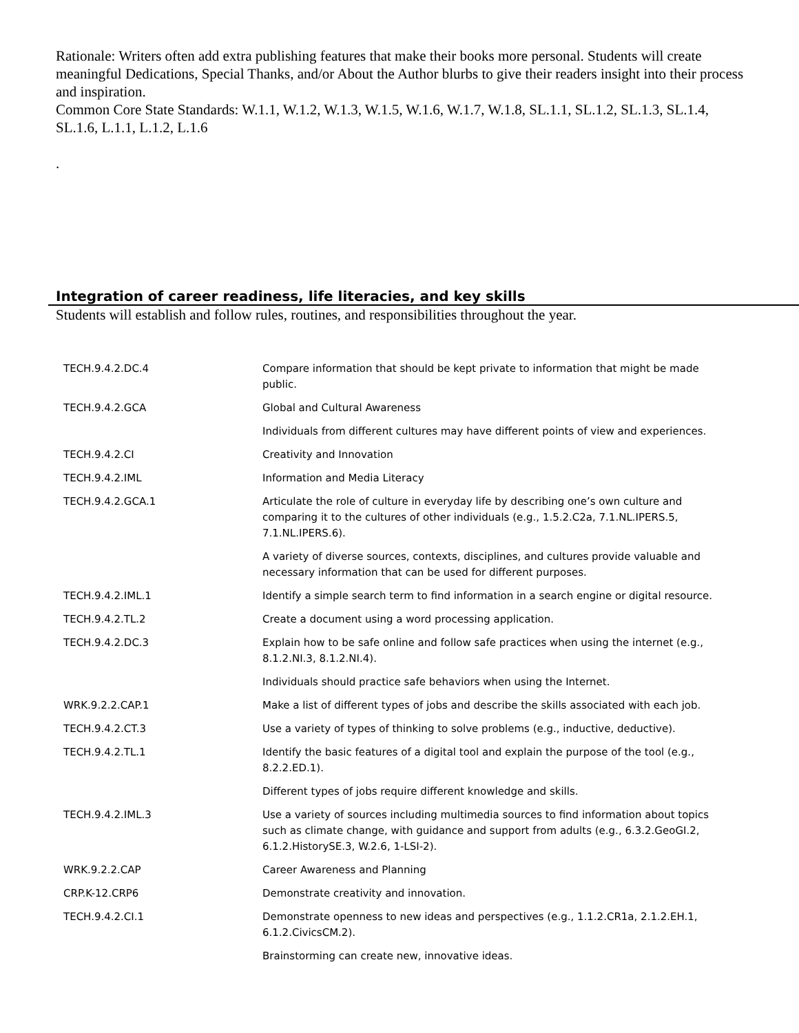Rationale: Writers often add extra publishing features that make their books more personal. Students will create
meaningful Dedications, Special Thanks, and/or About the Author blurbs to give their readers insight into their process and inspiration.
Common Core State Standards: W.1.1, W.1.2, W.1.3, W.1.5, W.1.6, W.1.7, W.1.8, SL.1.1, SL.1.2, SL.1.3, SL.1.4,
SL.1.6, L.1.1, L.1.2, L.1.6
.
Integration of career readiness, life literacies, and key skills
Students will establish and follow rules, routines, and responsibilities throughout the year.
| TECH.9.4.2.DC.4 | Compare information that should be kept private to information that might be made public. |
| TECH.9.4.2.GCA | Global and Cultural Awareness |
| | Individuals from different cultures may have different points of view and experiences. |
| TECH.9.4.2.CI | Creativity and Innovation |
| TECH.9.4.2.IML | Information and Media Literacy |
| TECH.9.4.2.GCA.1 | Articulate the role of culture in everyday life by describing one’s own culture and comparing it to the cultures of other individuals (e.g., 1.5.2.C2a, 7.1.NL.IPERS.5, 7.1.NL.IPERS.6). |
| | A variety of diverse sources, contexts, disciplines, and cultures provide valuable and necessary information that can be used for different purposes. |
| TECH.9.4.2.IML.1 | Identify a simple search term to find information in a search engine or digital resource. |
| TECH.9.4.2.TL.2 | Create a document using a word processing application. |
| TECH.9.4.2.DC.3 | Explain how to be safe online and follow safe practices when using the internet (e.g., 8.1.2.NI.3, 8.1.2.NI.4). |
| | Individuals should practice safe behaviors when using the Internet. |
| WRK.9.2.2.CAP.1 | Make a list of different types of jobs and describe the skills associated with each job. |
| TECH.9.4.2.CT.3 | Use a variety of types of thinking to solve problems (e.g., inductive, deductive). |
| TECH.9.4.2.TL.1 | Identify the basic features of a digital tool and explain the purpose of the tool (e.g., 8.2.2.ED.1). |
| | Different types of jobs require different knowledge and skills. |
| TECH.9.4.2.IML.3 | Use a variety of sources including multimedia sources to find information about topics such as climate change, with guidance and support from adults (e.g., 6.3.2.GeoGI.2, 6.1.2.HistorySE.3, W.2.6, 1-LSI-2). |
| WRK.9.2.2.CAP | Career Awareness and Planning |
| CRP.K-12.CRP6 | Demonstrate creativity and innovation. |
| TECH.9.4.2.CI.1 | Demonstrate openness to new ideas and perspectives (e.g., 1.1.2.CR1a, 2.1.2.EH.1, 6.1.2.CivicsCM.2). |
| | Brainstorming can create new, innovative ideas. |